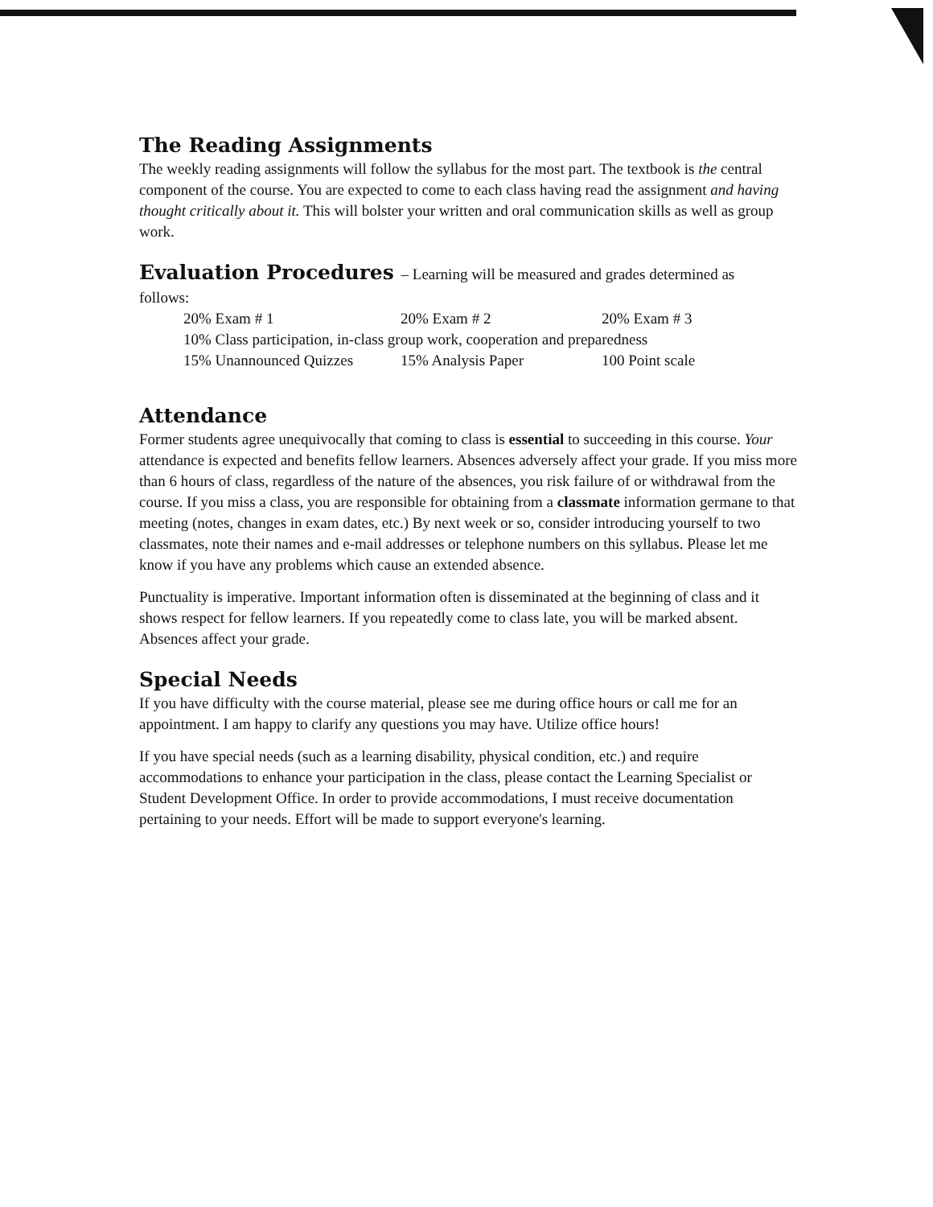The Reading Assignments
The weekly reading assignments will follow the syllabus for the most part. The textbook is the central component of the course. You are expected to come to each class having read the assignment and having thought critically about it. This will bolster your written and oral communication skills as well as group work.
Evaluation Procedures – Learning will be measured and grades determined as
follows:
20% Exam # 1 20% Exam # 2 20% Exam # 3
10% Class participation, in-class group work, cooperation and preparedness
15% Unannounced Quizzes 15% Analysis Paper 100 Point scale
Attendance
Former students agree unequivocally that coming to class is essential to succeeding in this course. Your attendance is expected and benefits fellow learners. Absences adversely affect your grade. If you miss more than 6 hours of class, regardless of the nature of the absences, you risk failure of or withdrawal from the course. If you miss a class, you are responsible for obtaining from a classmate information germane to that meeting (notes, changes in exam dates, etc.) By next week or so, consider introducing yourself to two classmates, note their names and e-mail addresses or telephone numbers on this syllabus. Please let me know if you have any problems which cause an extended absence.
Punctuality is imperative. Important information often is disseminated at the beginning of class and it shows respect for fellow learners. If you repeatedly come to class late, you will be marked absent. Absences affect your grade.
Special Needs
If you have difficulty with the course material, please see me during office hours or call me for an appointment. I am happy to clarify any questions you may have. Utilize office hours!
If you have special needs (such as a learning disability, physical condition, etc.) and require accommodations to enhance your participation in the class, please contact the Learning Specialist or Student Development Office. In order to provide accommodations, I must receive documentation pertaining to your needs. Effort will be made to support everyone's learning.